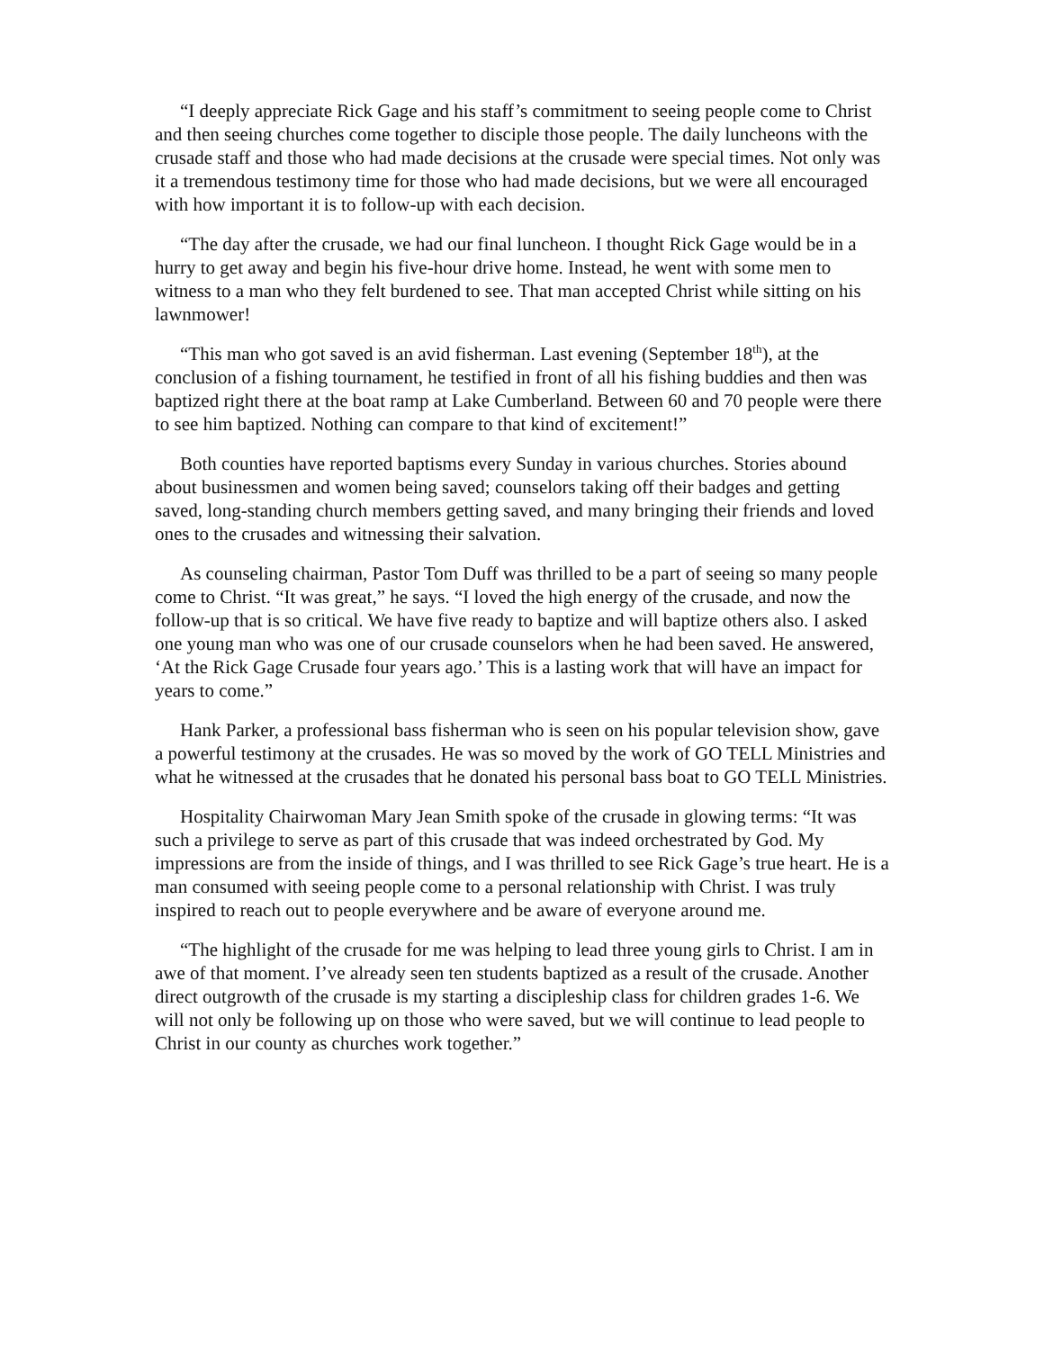“I deeply appreciate Rick Gage and his staff’s commitment to seeing people come to Christ and then seeing churches come together to disciple those people. The daily luncheons with the crusade staff and those who had made decisions at the crusade were special times. Not only was it a tremendous testimony time for those who had made decisions, but we were all encouraged with how important it is to follow-up with each decision.
“The day after the crusade, we had our final luncheon. I thought Rick Gage would be in a hurry to get away and begin his five-hour drive home. Instead, he went with some men to witness to a man who they felt burdened to see. That man accepted Christ while sitting on his lawnmower!
“This man who got saved is an avid fisherman. Last evening (September 18<sup>th</sup>), at the conclusion of a fishing tournament, he testified in front of all his fishing buddies and then was baptized right there at the boat ramp at Lake Cumberland. Between 60 and 70 people were there to see him baptized. Nothing can compare to that kind of excitement!”
Both counties have reported baptisms every Sunday in various churches. Stories abound about businessmen and women being saved; counselors taking off their badges and getting saved, long-standing church members getting saved, and many bringing their friends and loved ones to the crusades and witnessing their salvation.
As counseling chairman, Pastor Tom Duff was thrilled to be a part of seeing so many people come to Christ. “It was great,” he says. “I loved the high energy of the crusade, and now the follow-up that is so critical. We have five ready to baptize and will baptize others also. I asked one young man who was one of our crusade counselors when he had been saved. He answered, ‘At the Rick Gage Crusade four years ago.’ This is a lasting work that will have an impact for years to come.”
Hank Parker, a professional bass fisherman who is seen on his popular television show, gave a powerful testimony at the crusades. He was so moved by the work of GO TELL Ministries and what he witnessed at the crusades that he donated his personal bass boat to GO TELL Ministries.
Hospitality Chairwoman Mary Jean Smith spoke of the crusade in glowing terms: “It was such a privilege to serve as part of this crusade that was indeed orchestrated by God. My impressions are from the inside of things, and I was thrilled to see Rick Gage’s true heart. He is a man consumed with seeing people come to a personal relationship with Christ. I was truly inspired to reach out to people everywhere and be aware of everyone around me.
“The highlight of the crusade for me was helping to lead three young girls to Christ. I am in awe of that moment. I’ve already seen ten students baptized as a result of the crusade. Another direct outgrowth of the crusade is my starting a discipleship class for children grades 1-6. We will not only be following up on those who were saved, but we will continue to lead people to Christ in our county as churches work together.”